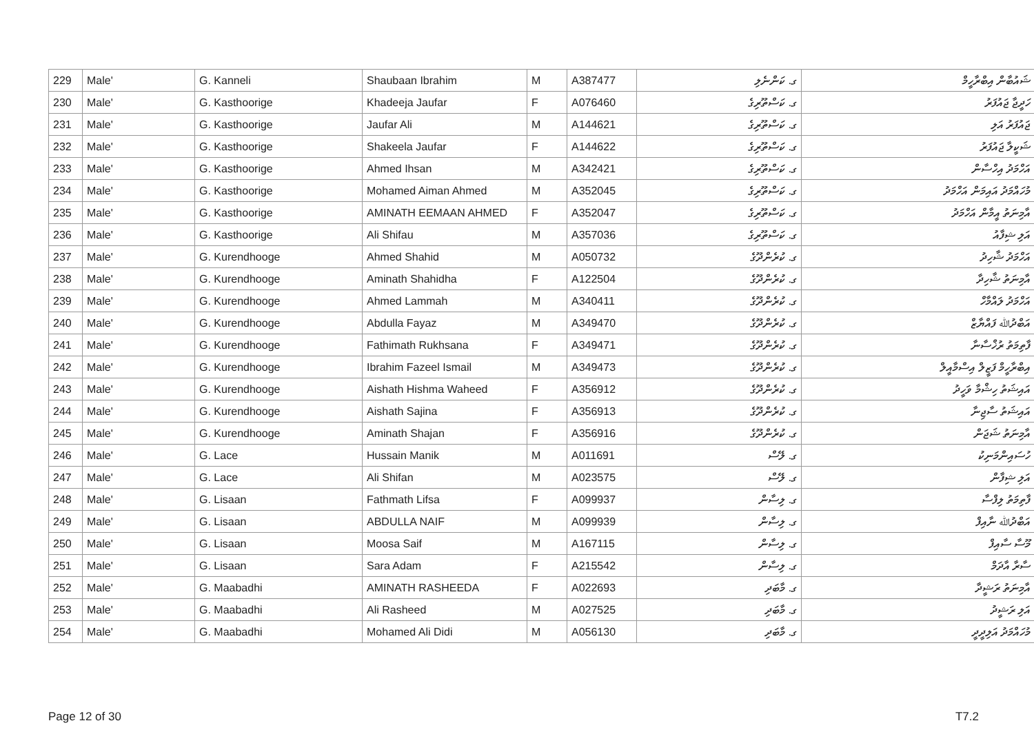| 229 | Male' | G. Kanneli | Shaubaan Ibrahim | M | A387477 | ގ. ކަންނެލި | ޝައުބާން އިބްރާހީމް |
| 230 | Male' | G. Kasthoorige | Khadeeja Jaufar | F | A076460 | ގ. ކަސްތޫރިގެ | ހަދީޖާ ޖައުފަރު |
| 231 | Male' | G. Kasthoorige | Jaufar Ali | M | A144621 | ގ. ކަސްތޫރިގެ | ޖައުފަރު އަލި |
| 232 | Male' | G. Kasthoorige | Shakeela Jaufar | F | A144622 | ގ. ކަސްތޫރިގެ | ޝަކީލާ ޖައުފަރު |
| 233 | Male' | G. Kasthoorige | Ahmed Ihsan | M | A342421 | ގ. ކަސްތޫރިގެ | އަހްމަދު އިހްސާން |
| 234 | Male' | G. Kasthoorige | Mohamed Aiman Ahmed | M | A352045 | ގ. ކަސްތޫރިގެ | މުހައްމަދު އައިމަން އަހްމަދު |
| 235 | Male' | G. Kasthoorige | AMINATH EEMAAN AHMED | F | A352047 | ގ. ކަސްތޫރިގެ | އާމިނަތު އީމާން އަހްމަދު |
| 236 | Male' | G. Kasthoorige | Ali Shifau | M | A357036 | ގ. ކަސްތޫރިގެ | އަލި ޝިފާއު |
| 237 | Male' | G. Kurendhooge | Ahmed Shahid | M | A050732 | ގ. ކުރެންދޫގެ | އަހްމަދު ޝާހިދު |
| 238 | Male' | G. Kurendhooge | Aminath Shahidha | F | A122504 | ގ. ކުރެންދޫގެ | އާމިނަތު ޝާހިދާ |
| 239 | Male' | G. Kurendhooge | Ahmed Lammah | M | A340411 | ގ. ކުރެންދޫގެ | އަހްމަދު ލައްމާހް |
| 240 | Male' | G. Kurendhooge | Abdulla Fayaz | M | A349470 | ގ. ކުރެންދޫގެ | އަބްދުﷲ ފައްޔާޒް |
| 241 | Male' | G. Kurendhooge | Fathimath Rukhsana | F | A349471 | ގ. ކުރެންދޫގެ | ފާތިމަތު ރުޚްސާނާ |
| 242 | Male' | G. Kurendhooge | Ibrahim Fazeel Ismail | M | A349473 | ގ. ކުރެންދޫގެ | އިބްރާހީމް ފަޒީލް އިސްމާއީލް |
| 243 | Male' | G. Kurendhooge | Aishath Hishma Waheed | F | A356912 | ގ. ކުރެންދޫގެ | އައިޝަތު ހިޝްމާ ވަހީދު |
| 244 | Male' | G. Kurendhooge | Aishath Sajina | F | A356913 | ގ. ކުރެންދޫގެ | އައިޝަތު ސާޖިނާ |
| 245 | Male' | G. Kurendhooge | Aminath Shajan | F | A356916 | ގ. ކުރެންދޫގެ | އާމިނަތު ޝަޖަން |
| 246 | Male' | G. Lace | Hussain Manik | M | A011691 | ގ. ލޭސް | ހުސައިންމަނިކު |
| 247 | Male' | G. Lace | Ali Shifan | M | A023575 | ގ. ލޭސް | އަލި ޝިފާން |
| 248 | Male' | G. Lisaan | Fathmath Lifsa | F | A099937 | ގ. ލިސާން | ފާތިމަތު ލިފްސާ |
| 249 | Male' | G. Lisaan | ABDULLA NAIF | M | A099939 | ގ. ލިސާން | އަބްދުﷲ ނާއިފް |
| 250 | Male' | G. Lisaan | Moosa Saif | M | A167115 | ގ. ލިސާން | މޫސާ ސާއިފް |
| 251 | Male' | G. Lisaan | Sara Adam | F | A215542 | ގ. ލިސާން | ސާރާ އާދަމް |
| 252 | Male' | G. Maabadhi | AMINATH RASHEEDA | F | A022693 | ގ. މާބަދި | އާމިނަތު ރަޝީދާ |
| 253 | Male' | G. Maabadhi | Ali Rasheed | M | A027525 | ގ. މާބަދި | އަލި ރަޝީދު |
| 254 | Male' | G. Maabadhi | Mohamed Ali Didi | M | A056130 | ގ. މާބަދި | މުހައްމަދު އަލިދީދީ |
Page 12 of 30 T7.2